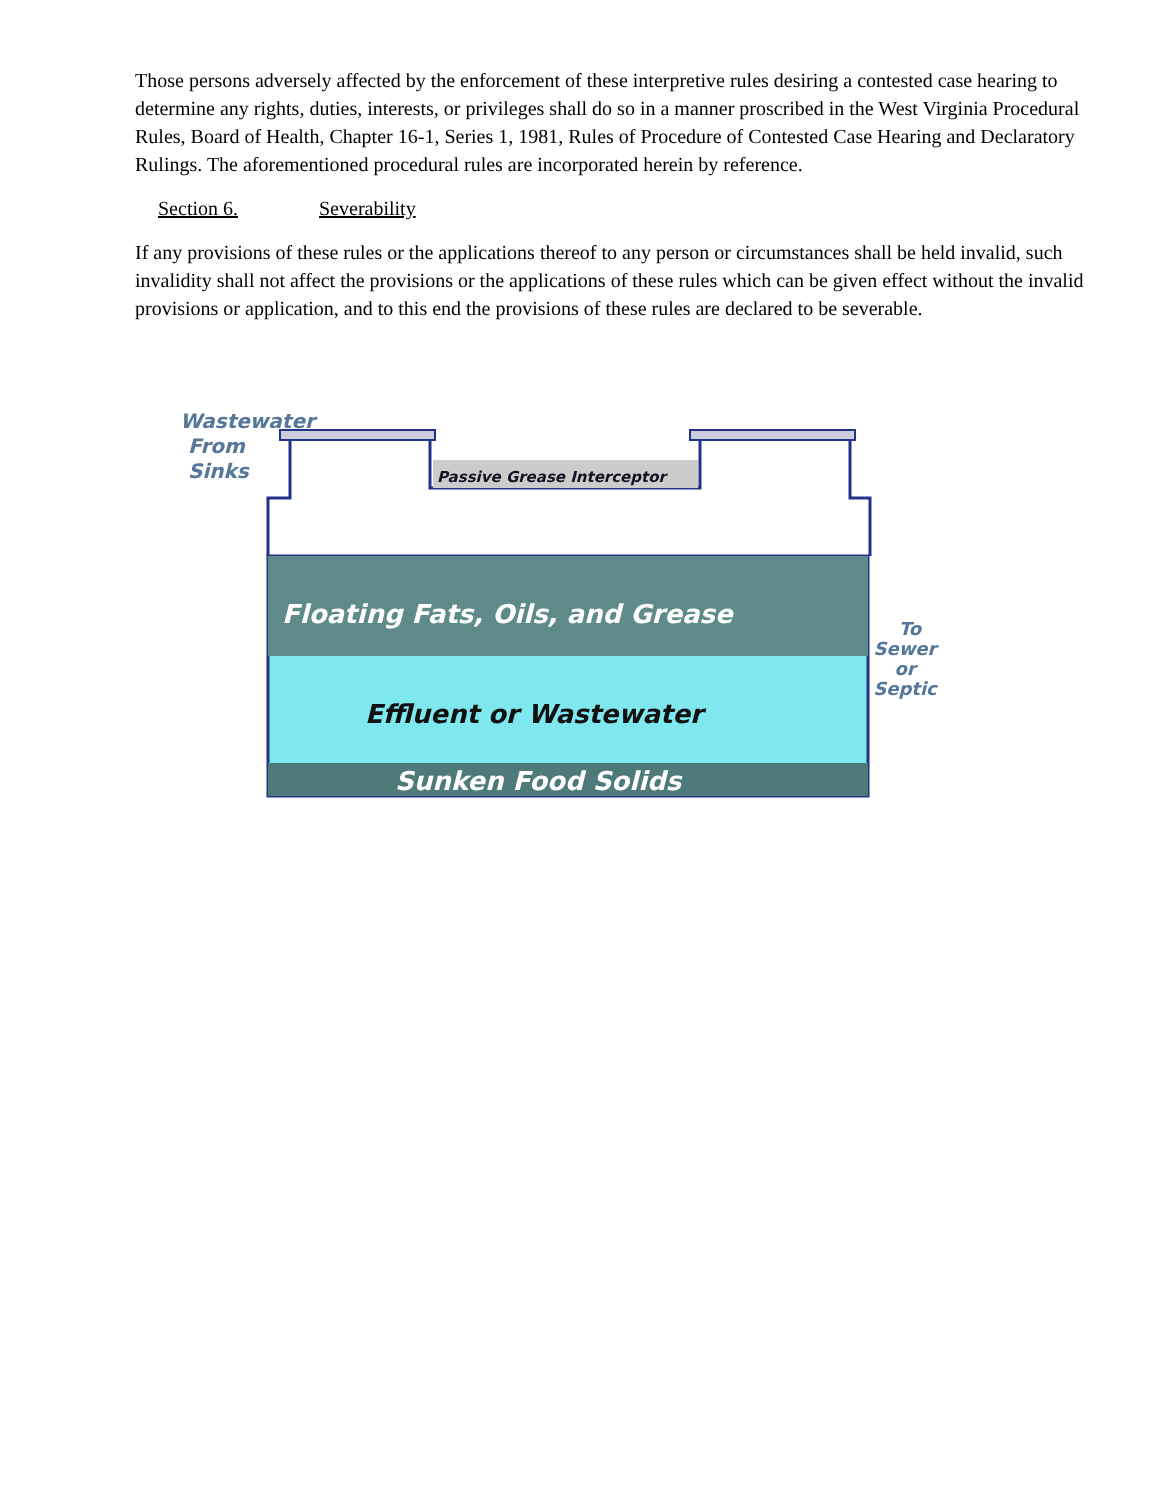Those persons adversely affected by the enforcement of these interpretive rules desiring a contested case hearing to determine any rights, duties, interests, or privileges shall do so in a manner proscribed in the West Virginia Procedural Rules, Board of Health, Chapter 16-1, Series 1, 1981, Rules of Procedure of Contested Case Hearing and Declaratory Rulings. The aforementioned procedural rules are incorporated herein by reference.
Section 6. Severability
If any provisions of these rules or the applications thereof to any person or circumstances shall be held invalid, such invalidity shall not affect the provisions or the applications of these rules which can be given effect without the invalid provisions or application, and to this end the provisions of these rules are declared to be severable.
Passive Grease Interceptor
Wastewater
From
Sinks
Floating Fats, Oils, and Grease
Effluent or Wastewater
Sunken Food Solids
To
Sewer
or
Septic